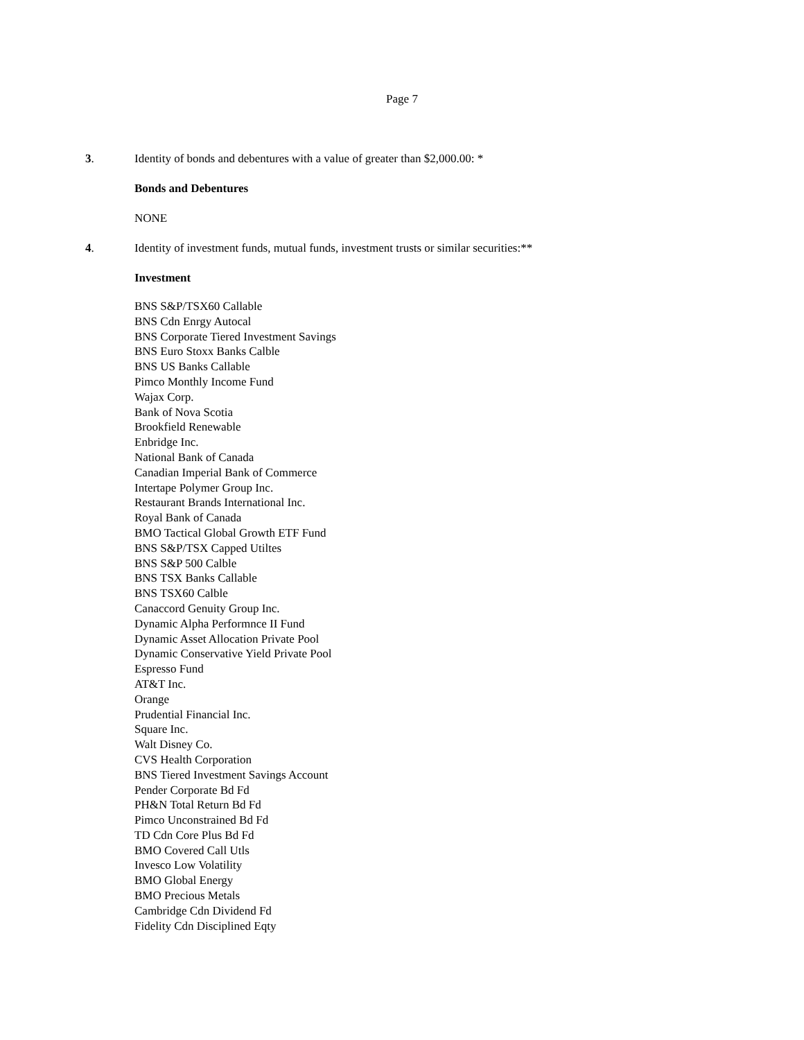Page 7
3. Identity of bonds and debentures with a value of greater than $2,000.00: *
Bonds and Debentures
NONE
4. Identity of investment funds, mutual funds, investment trusts or similar securities:**
Investment
BNS S&P/TSX60 Callable
BNS Cdn Enrgy Autocal
BNS Corporate Tiered Investment Savings
BNS Euro Stoxx Banks Calble
BNS US Banks Callable
Pimco Monthly Income Fund
Wajax Corp.
Bank of Nova Scotia
Brookfield Renewable
Enbridge Inc.
National Bank of Canada
Canadian Imperial Bank of Commerce
Intertape Polymer Group Inc.
Restaurant Brands International Inc.
Royal Bank of Canada
BMO Tactical Global Growth ETF Fund
BNS S&P/TSX Capped Utiltes
BNS S&P 500 Calble
BNS TSX Banks Callable
BNS TSX60 Calble
Canaccord Genuity Group Inc.
Dynamic Alpha Performnce II Fund
Dynamic Asset Allocation Private Pool
Dynamic Conservative Yield Private Pool
Espresso Fund
AT&T Inc.
Orange
Prudential Financial Inc.
Square Inc.
Walt Disney Co.
CVS Health Corporation
BNS Tiered Investment Savings Account
Pender Corporate Bd Fd
PH&N Total Return Bd Fd
Pimco Unconstrained Bd Fd
TD Cdn Core Plus Bd Fd
BMO Covered Call Utls
Invesco Low Volatility
BMO Global Energy
BMO Precious Metals
Cambridge Cdn Dividend Fd
Fidelity Cdn Disciplined Eqty